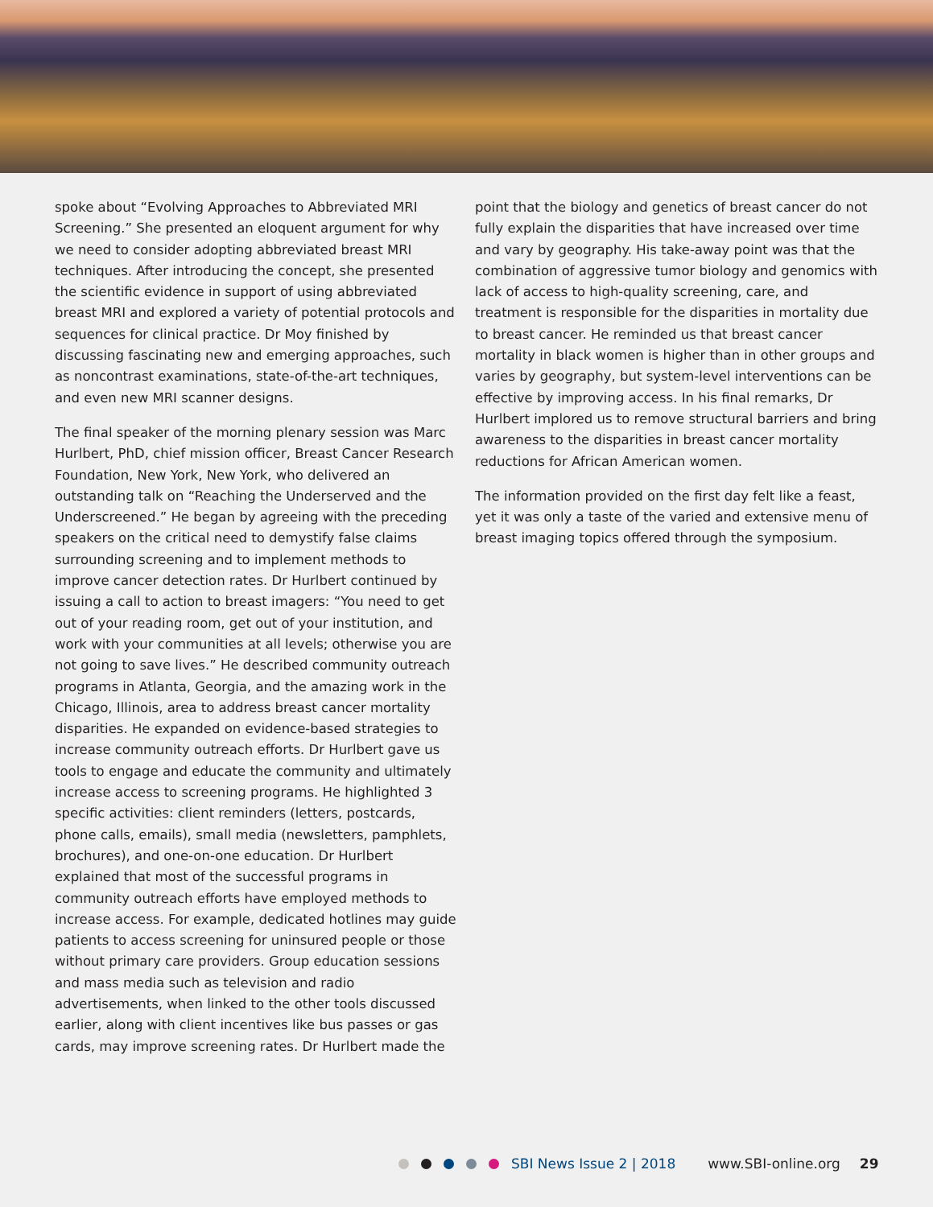spoke about “Evolving Approaches to Abbreviated MRI Screening.” She presented an eloquent argument for why we need to consider adopting abbreviated breast MRI techniques. After introducing the concept, she presented the scientific evidence in support of using abbreviated breast MRI and explored a variety of potential protocols and sequences for clinical practice. Dr Moy finished by discussing fascinating new and emerging approaches, such as noncontrast examinations, state-of-the-art techniques, and even new MRI scanner designs.
The final speaker of the morning plenary session was Marc Hurlbert, PhD, chief mission officer, Breast Cancer Research Foundation, New York, New York, who delivered an outstanding talk on “Reaching the Underserved and the Underscreened.” He began by agreeing with the preceding speakers on the critical need to demystify false claims surrounding screening and to implement methods to improve cancer detection rates. Dr Hurlbert continued by issuing a call to action to breast imagers: “You need to get out of your reading room, get out of your institution, and work with your communities at all levels; otherwise you are not going to save lives.” He described community outreach programs in Atlanta, Georgia, and the amazing work in the Chicago, Illinois, area to address breast cancer mortality disparities. He expanded on evidence-based strategies to increase community outreach efforts. Dr Hurlbert gave us tools to engage and educate the community and ultimately increase access to screening programs. He highlighted 3 specific activities: client reminders (letters, postcards, phone calls, emails), small media (newsletters, pamphlets, brochures), and one-on-one education. Dr Hurlbert explained that most of the successful programs in community outreach efforts have employed methods to increase access. For example, dedicated hotlines may guide patients to access screening for uninsured people or those without primary care providers. Group education sessions and mass media such as television and radio advertisements, when linked to the other tools discussed earlier, along with client incentives like bus passes or gas cards, may improve screening rates. Dr Hurlbert made the
point that the biology and genetics of breast cancer do not fully explain the disparities that have increased over time and vary by geography. His take-away point was that the combination of aggressive tumor biology and genomics with lack of access to high-quality screening, care, and treatment is responsible for the disparities in mortality due to breast cancer. He reminded us that breast cancer mortality in black women is higher than in other groups and varies by geography, but system-level interventions can be effective by improving access. In his final remarks, Dr Hurlbert implored us to remove structural barriers and bring awareness to the disparities in breast cancer mortality reductions for African American women.
The information provided on the first day felt like a feast, yet it was only a taste of the varied and extensive menu of breast imaging topics offered through the symposium.
SBI News Issue 2 | 2018 www.SBI-online.org 29